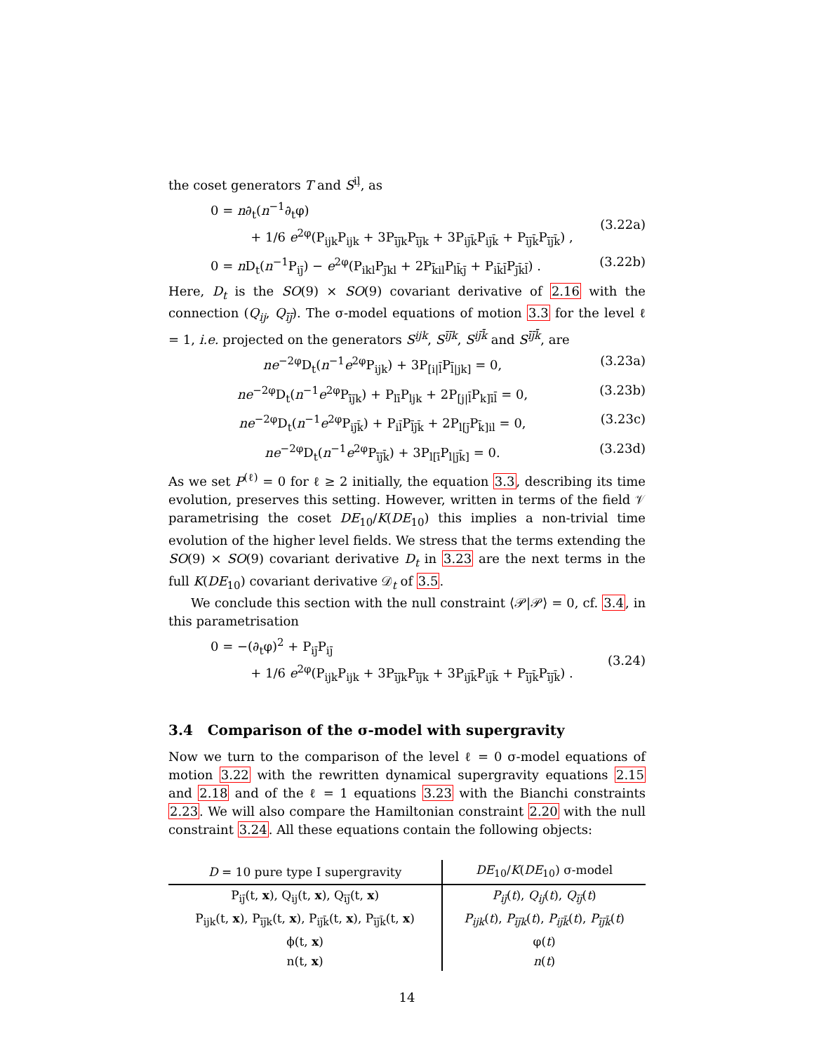the coset generators T and S<sup>iļ</sup>, as
0 = n∂<sub>t</sub>(n<sup>−1</sup>∂<sub>t</sub>φ)
+ 1/6 e<sup>2φ</sup>(P<sub>ijk</sub>P<sub>ijk</sub> + 3P<sub>īj̄k</sub>P<sub>īj̄k</sub> + 3P<sub>ij̄k̄</sub>P<sub>ij̄k̄</sub> + P<sub>īj̄k̄</sub>P<sub>īj̄k̄</sub>) ,
(3.22a)
0 = n D<sub>t</sub>(n<sup>−1</sup>P<sub>ij̄</sub>) − e<sup>2φ</sup>(P<sub>ikl</sub>P<sub>j̄kl</sub> + 2P<sub>k̄il</sub>P<sub>lk̄j̄</sub> + P<sub>ik̄l̄</sub>P<sub>j̄k̄l̄</sub>) .
(3.22b)
Here, D<sub>t</sub> is the SO(9) × SO(9) covariant derivative of 2.16 with the connection (Q<sub>ij</sub>, Q<sub>īj̄</sub>). The σ-model equations of motion 3.3 for the level ℓ = 1, i.e. projected on the generators S<sup>ijk</sup>, S<sup>īj̄k</sup>, S<sup>ij̄k̄</sup> and S<sup>īj̄k̄</sup>, are
ne<sup>−2φ</sup>D<sub>t</sub>(n<sup>−1</sup>e<sup>2φ</sup>P<sub>ijk</sub>) + 3P<sub>[i|l̄</sub>P<sub>l̄|jk]</sub> = 0,
(3.23a)
ne<sup>−2φ</sup>D<sub>t</sub>(n<sup>−1</sup>e<sup>2φ</sup>P<sub>īj̄k</sub>) + P<sub>lī</sub>P<sub>ljk</sub> + 2P<sub>[j|l̄</sub>P<sub>k]īl̄</sub> = 0,
(3.23b)
ne<sup>−2φ</sup>D<sub>t</sub>(n<sup>−1</sup>e<sup>2φ</sup>P<sub>ij̄k̄</sub>) + P<sub>il̄</sub>P<sub>l̄j̄k̄</sub> + 2P<sub>l[j̄</sub>P<sub>k̄]il</sub> = 0,
(3.23c)
ne<sup>−2φ</sup>D<sub>t</sub>(n<sup>−1</sup>e<sup>2φ</sup>P<sub>īj̄k̄</sub>) + 3P<sub>l[ī</sub>P<sub>l|j̄k̄]</sub> = 0.
(3.23d)
As we set P<sup>(ℓ)</sup> = 0 for ℓ ≥ 2 initially, the equation 3.3, describing its time evolution, preserves this setting. However, written in terms of the field 𝒱 parametrising the coset DE<sub>10</sub>/K(DE<sub>10</sub>) this implies a non-trivial time evolution of the higher level fields. We stress that the terms extending the SO(9) × SO(9) covariant derivative D<sub>t</sub> in 3.23 are the next terms in the full K(DE<sub>10</sub>) covariant derivative 𝒟<sub>t</sub> of 3.5.
We conclude this section with the null constraint ⟨𝒫|𝒫⟩ = 0, cf. 3.4, in this parametrisation
0 = −(∂<sub>t</sub>φ)<sup>2</sup> + P<sub>ij̄</sub>P<sub>ij̄</sub>
+ 1/6 e<sup>2φ</sup>(P<sub>ijk</sub>P<sub>ijk</sub> + 3P<sub>īj̄k</sub>P<sub>īj̄k</sub> + 3P<sub>ij̄k̄</sub>P<sub>ij̄k̄</sub> + P<sub>īj̄k̄</sub>P<sub>īj̄k̄</sub>) .
(3.24)
3.4 Comparison of the σ-model with supergravity
Now we turn to the comparison of the level ℓ = 0 σ-model equations of motion 3.22 with the rewritten dynamical supergravity equations 2.15 and 2.18 and of the ℓ = 1 equations 3.23 with the Bianchi constraints 2.23. We will also compare the Hamiltonian constraint 2.20 with the null constraint 3.24. All these equations contain the following objects:
| D = 10 pure type I supergravity | DE<sub>10</sub>/ K ( DE<sub>10</sub>) σ-model |
| --- | --- |
| P<sub>ij̄</sub>(t, x ), Q<sub>ij</sub>(t, x ), Q<sub>īj̄</sub>(t, x ) | P<sub>ij̄</sub> ( t ), Q<sub>ij</sub> ( t ), Q<sub>īj̄</sub> ( t ) |
| P<sub>ijk</sub>(t, x ), P<sub>īj̄k</sub>(t, x ), P<sub>ij̄k̄</sub>(t, x ), P<sub>īj̄k̄</sub>(t, x ) | P<sub>ijk</sub> ( t ), P<sub>īj̄k</sub> ( t ), P<sub>ij̄k̄</sub> ( t ), P<sub>īj̄k̄</sub> ( t ) |
| ϕ(t, x ) | φ( t ) |
| n(t, x ) | n ( t ) |
14